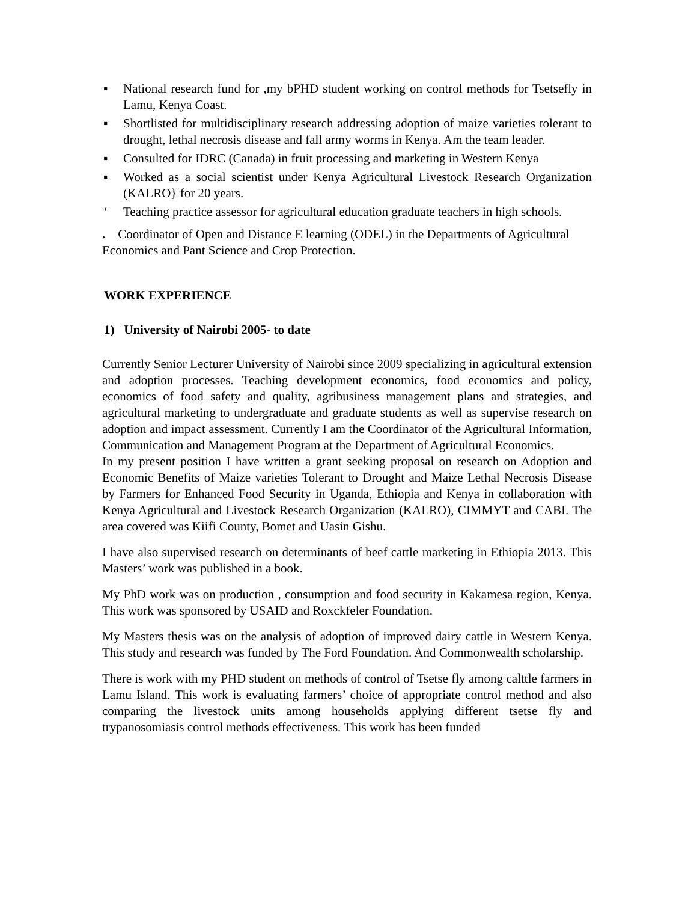▪ National research fund for ,my bPHD student working on control methods for Tsetsefly in Lamu, Kenya Coast.
▪ Shortlisted for multidisciplinary research addressing adoption of maize varieties tolerant to drought, lethal necrosis disease and fall army worms in Kenya. Am the team leader.
▪ Consulted for IDRC (Canada) in fruit processing and marketing in Western Kenya
▪ Worked as a social scientist under Kenya Agricultural Livestock Research Organization (KALRO} for 20 years.
‘Teaching practice assessor for agricultural education graduate teachers in high schools.
. Coordinator of Open and Distance E learning (ODEL) in the Departments of Agricultural Economics and Pant Science and Crop Protection.
WORK EXPERIENCE
1) University of Nairobi 2005- to date
Currently Senior Lecturer University of Nairobi since 2009 specializing in agricultural extension and adoption processes. Teaching development economics, food economics and policy, economics of food safety and quality, agribusiness management plans and strategies, and agricultural marketing to undergraduate and graduate students as well as supervise research on adoption and impact assessment. Currently I am the Coordinator of the Agricultural Information, Communication and Management Program at the Department of Agricultural Economics.
In my present position I have written a grant seeking proposal on research on Adoption and Economic Benefits of Maize varieties Tolerant to Drought and Maize Lethal Necrosis Disease by Farmers for Enhanced Food Security in Uganda, Ethiopia and Kenya in collaboration with Kenya Agricultural and Livestock Research Organization (KALRO), CIMMYT and CABI. The area covered was Kiifi County, Bomet and Uasin Gishu.
I have also supervised research on determinants of beef cattle marketing in Ethiopia 2013. This Masters’ work was published in a book.
My PhD work was on production , consumption and food security in Kakamesa region, Kenya. This work was sponsored by USAID and Roxckfeler Foundation.
My Masters thesis was on the analysis of adoption of improved dairy cattle in Western Kenya. This study and research was funded by The Ford Foundation. And Commonwealth scholarship.
There is work with my PHD student on methods of control of Tsetse fly among calttle farmers in Lamu Island. This work is evaluating farmers’ choice of appropriate control method and also comparing the livestock units among households applying different tsetse fly and trypanosomiasis control methods effectiveness. This work has been funded